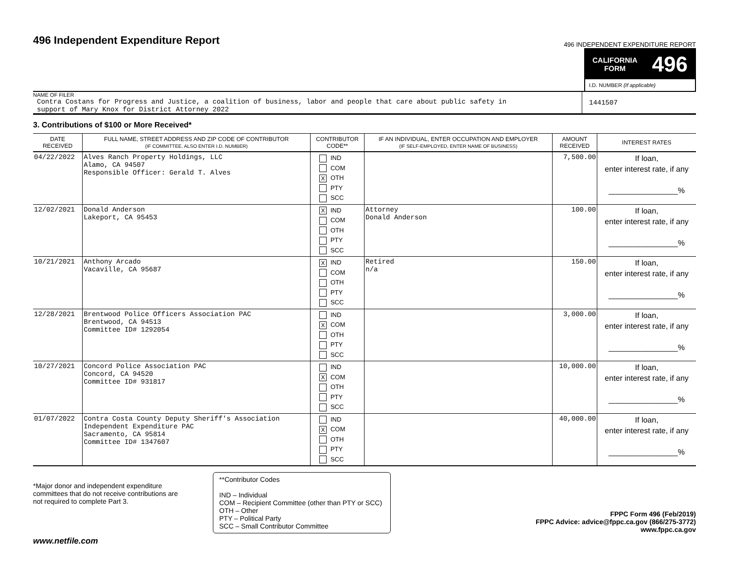496 Independent Expenditure Report
496 INDEPENDENT EXPENDITURE REPORT
CALIFORNIA
FORM 496
I.D. NUMBER (If applicable)
NAME OF FILER
Contra Costans for Progress and Justice, a coalition of business, labor and people that care about public safety in
support of Mary Knox for District Attorney 2022
1441507
3. Contributions of $100 or More Received*
| DATE RECEIVED | FULL NAME, STREET ADDRESS AND ZIP CODE OF CONTRIBUTOR (IF COMMITTEE, ALSO ENTER I.D. NUMBER) | CONTRIBUTOR CODE** | IF AN INDIVIDUAL, ENTER OCCUPATION AND EMPLOYER (IF SELF-EMPLOYED, ENTER NAME OF BUSINESS) | AMOUNT RECEIVED | INTEREST RATES |
| --- | --- | --- | --- | --- | --- |
| 04/22/2022 | Alves Ranch Property Holdings, LLC Alamo, CA 94507 Responsible Officer: Gerald T. Alves | IND COM X OTH PTY SCC | | 7,500.00 | If loan, enter interest rate, if any ________________% |
| 12/02/2021 | Donald Anderson Lakeport, CA 95453 | X IND COM OTH PTY SCC | Attorney Donald Anderson | 100.00 | If loan, enter interest rate, if any ________________% |
| 10/21/2021 | Anthony Arcado Vacaville, CA 95687 | X IND COM OTH PTY SCC | Retired n/a | 150.00 | If loan, enter interest rate, if any ________________% |
| 12/28/2021 | Brentwood Police Officers Association PAC Brentwood, CA 94513 Committee ID# 1292054 | IND X COM OTH PTY SCC | | 3,000.00 | If loan, enter interest rate, if any ________________% |
| 10/27/2021 | Concord Police Association PAC Concord, CA 94520 Committee ID# 931817 | IND X COM OTH PTY SCC | | 10,000.00 | If loan, enter interest rate, if any ________________% |
| 01/07/2022 | Contra Costa County Deputy Sheriff's Association Independent Expenditure PAC Sacramento, CA 95814 Committee ID# 1347607 | IND X COM OTH PTY SCC | | 40,000.00 | If loan, enter interest rate, if any ________________% |
*Major donor and independent expenditure committees that do not receive contributions are not required to complete Part 3.
**Contributor Codes
IND – Individual
COM – Recipient Committee (other than PTY or SCC)
OTH – Other
PTY – Political Party
SCC – Small Contributor Committee
FPPC Form 496 (Feb/2019)
FPPC Advice: advice@fppc.ca.gov (866/275-3772)
www.fppc.ca.gov
www.netfile.com